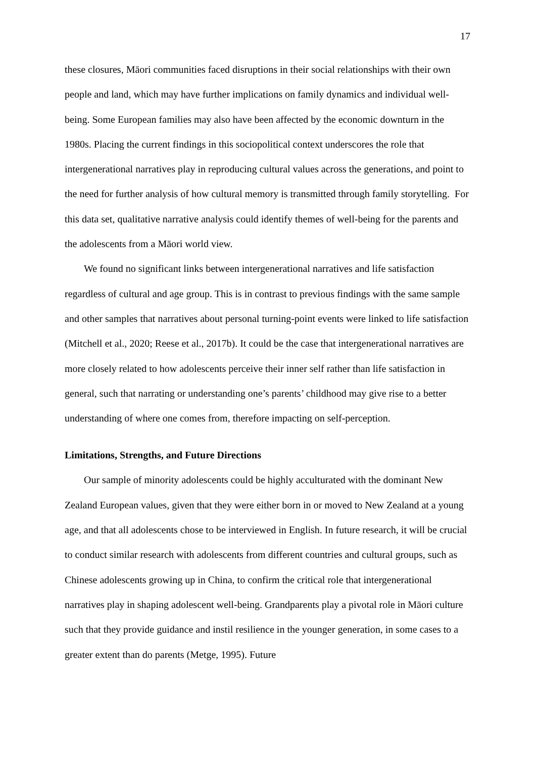17
these closures, Māori communities faced disruptions in their social relationships with their own people and land, which may have further implications on family dynamics and individual well-being. Some European families may also have been affected by the economic downturn in the 1980s. Placing the current findings in this sociopolitical context underscores the role that intergenerational narratives play in reproducing cultural values across the generations, and point to the need for further analysis of how cultural memory is transmitted through family storytelling. For this data set, qualitative narrative analysis could identify themes of well-being for the parents and the adolescents from a Māori world view.
We found no significant links between intergenerational narratives and life satisfaction regardless of cultural and age group. This is in contrast to previous findings with the same sample and other samples that narratives about personal turning-point events were linked to life satisfaction (Mitchell et al., 2020; Reese et al., 2017b). It could be the case that intergenerational narratives are more closely related to how adolescents perceive their inner self rather than life satisfaction in general, such that narrating or understanding one’s parents’ childhood may give rise to a better understanding of where one comes from, therefore impacting on self-perception.
Limitations, Strengths, and Future Directions
Our sample of minority adolescents could be highly acculturated with the dominant New Zealand European values, given that they were either born in or moved to New Zealand at a young age, and that all adolescents chose to be interviewed in English. In future research, it will be crucial to conduct similar research with adolescents from different countries and cultural groups, such as Chinese adolescents growing up in China, to confirm the critical role that intergenerational narratives play in shaping adolescent well-being. Grandparents play a pivotal role in Māori culture such that they provide guidance and instil resilience in the younger generation, in some cases to a greater extent than do parents (Metge, 1995). Future